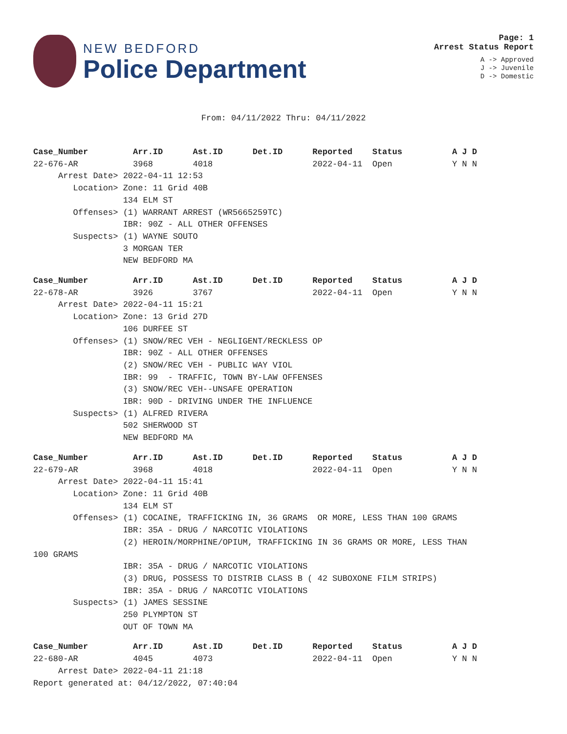NEW BEDFORD
Police Department
Page: 1
Arrest Status Report
A -> Approved
J -> Juvenile
D -> Domestic
From: 04/11/2022 Thru: 04/11/2022
Case_Number         Arr.ID      Ast.ID      Det.ID      Reported    Status          A J D
22-676-AR           3968        4018                    2022-04-11  Open            Y N N
     Arrest Date> 2022-04-11 12:53
        Location> Zone: 11 Grid 40B
                  134 ELM ST
        Offenses> (1) WARRANT ARREST (WR5665259TC)
                  IBR: 90Z - ALL OTHER OFFENSES
        Suspects> (1) WAYNE SOUTO
                  3 MORGAN TER
                  NEW BEDFORD MA
Case_Number         Arr.ID      Ast.ID      Det.ID      Reported    Status          A J D
22-678-AR           3926        3767                    2022-04-11  Open            Y N N
     Arrest Date> 2022-04-11 15:21
        Location> Zone: 13 Grid 27D
                  106 DURFEE ST
        Offenses> (1) SNOW/REC VEH - NEGLIGENT/RECKLESS OP
                  IBR: 90Z - ALL OTHER OFFENSES
                  (2) SNOW/REC VEH - PUBLIC WAY VIOL
                  IBR: 99  - TRAFFIC, TOWN BY-LAW OFFENSES
                  (3) SNOW/REC VEH--UNSAFE OPERATION
                  IBR: 90D - DRIVING UNDER THE INFLUENCE
        Suspects> (1) ALFRED RIVERA
                  502 SHERWOOD ST
                  NEW BEDFORD MA
Case_Number         Arr.ID      Ast.ID      Det.ID      Reported    Status          A J D
22-679-AR           3968        4018                    2022-04-11  Open            Y N N
     Arrest Date> 2022-04-11 15:41
        Location> Zone: 11 Grid 40B
                  134 ELM ST
        Offenses> (1) COCAINE, TRAFFICKING IN, 36 GRAMS  OR MORE, LESS THAN 100 GRAMS
                  IBR: 35A - DRUG / NARCOTIC VIOLATIONS
                  (2) HEROIN/MORPHINE/OPIUM, TRAFFICKING IN 36 GRAMS OR MORE, LESS THAN
100 GRAMS
                  IBR: 35A - DRUG / NARCOTIC VIOLATIONS
                  (3) DRUG, POSSESS TO DISTRIB CLASS B ( 42 SUBOXONE FILM STRIPS)
                  IBR: 35A - DRUG / NARCOTIC VIOLATIONS
        Suspects> (1) JAMES SESSINE
                  250 PLYMPTON ST
                  OUT OF TOWN MA
Case_Number         Arr.ID      Ast.ID      Det.ID      Reported    Status          A J D
22-680-AR           4045        4073                    2022-04-11  Open            Y N N
     Arrest Date> 2022-04-11 21:18
Report generated at: 04/12/2022, 07:40:04